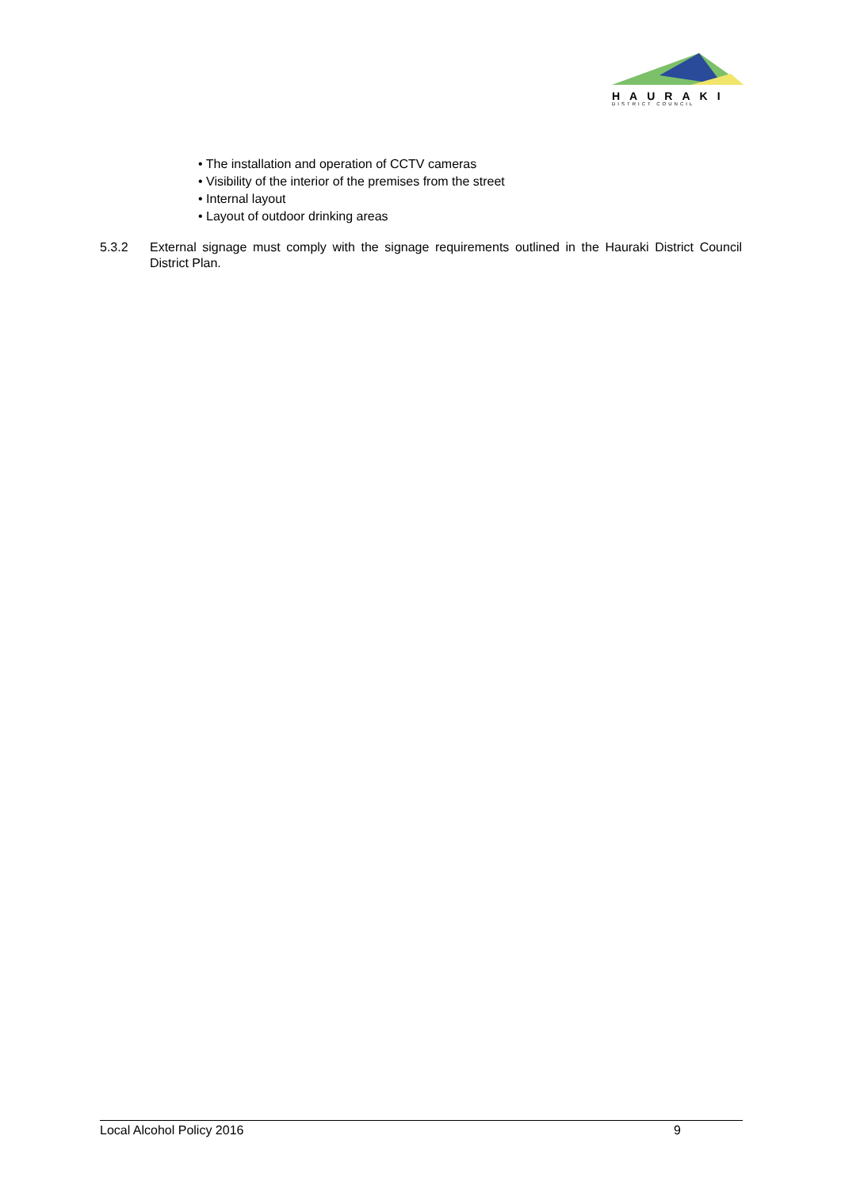HAURAKI
DISTRICT COUNCIL
• The installation and operation of CCTV cameras
• Visibility of the interior of the premises from the street
• Internal layout
• Layout of outdoor drinking areas
5.3.2 External signage must comply with the signage requirements outlined in the Hauraki District Council District Plan.
Local Alcohol Policy 2016 9